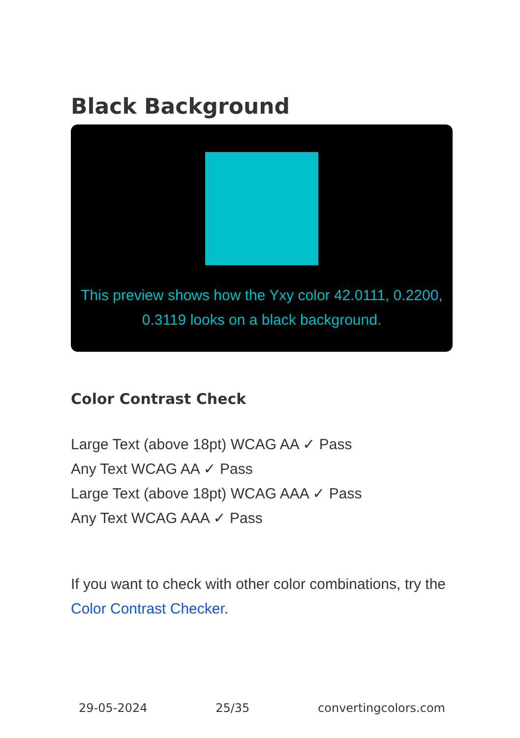Black Background
This preview shows how the Yxy color 42.0111, 0.2200, 0.3119 looks on a black background.
Color Contrast Check
Large Text (above 18pt) WCAG AA ✓ Pass
Any Text WCAG AA ✓ Pass
Large Text (above 18pt) WCAG AAA ✓ Pass
Any Text WCAG AAA ✓ Pass
If you want to check with other color combinations, try the Color Contrast Checker.
29-05-2024 25/35 convertingcolors.com